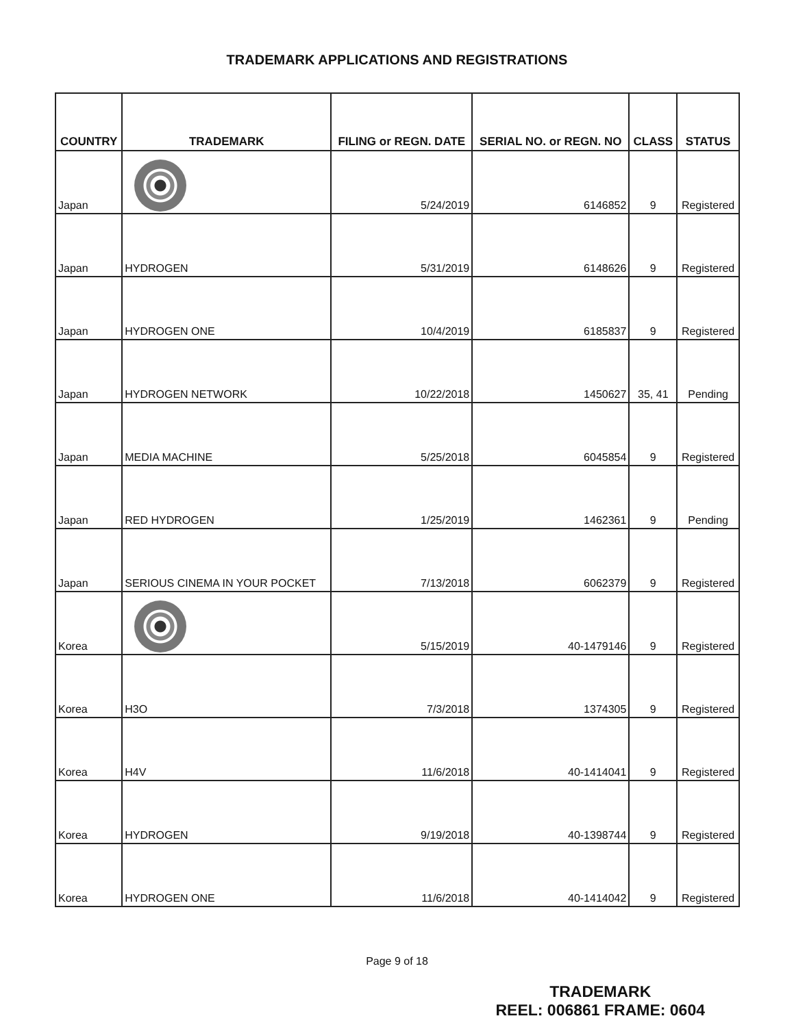TRADEMARK APPLICATIONS AND REGISTRATIONS
| COUNTRY | TRADEMARK | FILING or REGN. DATE | SERIAL NO. or REGN. NO | CLASS | STATUS |
| --- | --- | --- | --- | --- | --- |
| Japan | | 5/24/2019 | 6146852 | 9 | Registered |
| Japan | HYDROGEN | 5/31/2019 | 6148626 | 9 | Registered |
| Japan | HYDROGEN ONE | 10/4/2019 | 6185837 | 9 | Registered |
| Japan | HYDROGEN NETWORK | 10/22/2018 | 1450627 | 35, 41 | Pending |
| Japan | MEDIA MACHINE | 5/25/2018 | 6045854 | 9 | Registered |
| Japan | RED HYDROGEN | 1/25/2019 | 1462361 | 9 | Pending |
| Japan | SERIOUS CINEMA IN YOUR POCKET | 7/13/2018 | 6062379 | 9 | Registered |
| Korea | | 5/15/2019 | 40-1479146 | 9 | Registered |
| Korea | H3O | 7/3/2018 | 1374305 | 9 | Registered |
| Korea | H4V | 11/6/2018 | 40-1414041 | 9 | Registered |
| Korea | HYDROGEN | 9/19/2018 | 40-1398744 | 9 | Registered |
| Korea | HYDROGEN ONE | 11/6/2018 | 40-1414042 | 9 | Registered |
Page 9 of 18
TRADEMARK
REEL: 006861 FRAME: 0604